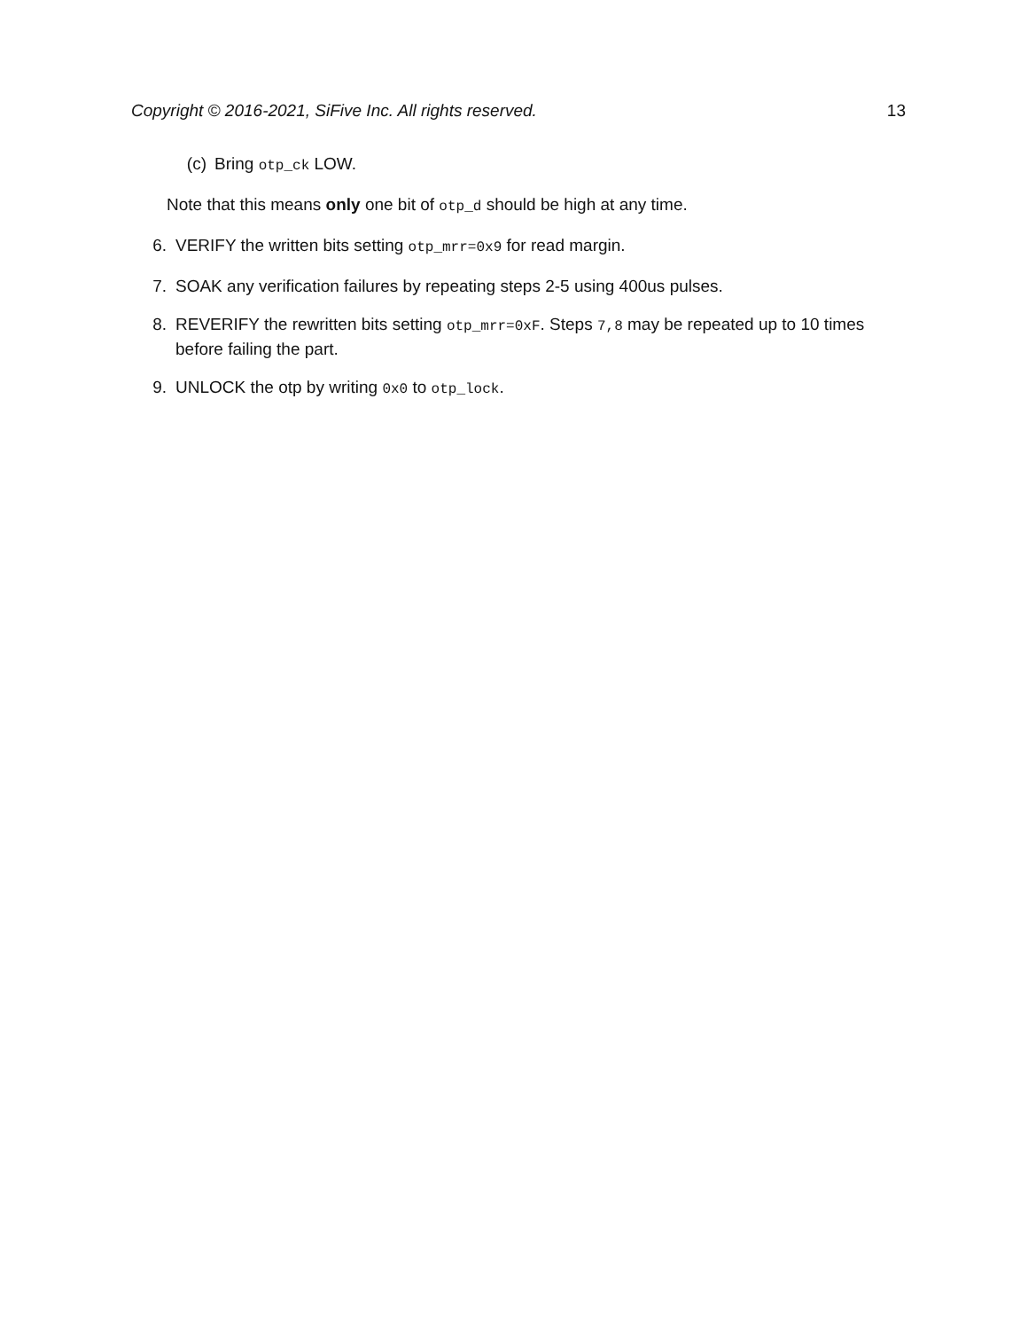Copyright © 2016-2021, SiFive Inc. All rights reserved. 13
(c) Bring otp_ck LOW.
Note that this means only one bit of otp_d should be high at any time.
6. VERIFY the written bits setting otp_mrr=0x9 for read margin.
7. SOAK any verification failures by repeating steps 2-5 using 400us pulses.
8. REVERIFY the rewritten bits setting otp_mrr=0xF. Steps 7,8 may be repeated up to 10 times before failing the part.
9. UNLOCK the otp by writing 0x0 to otp_lock.